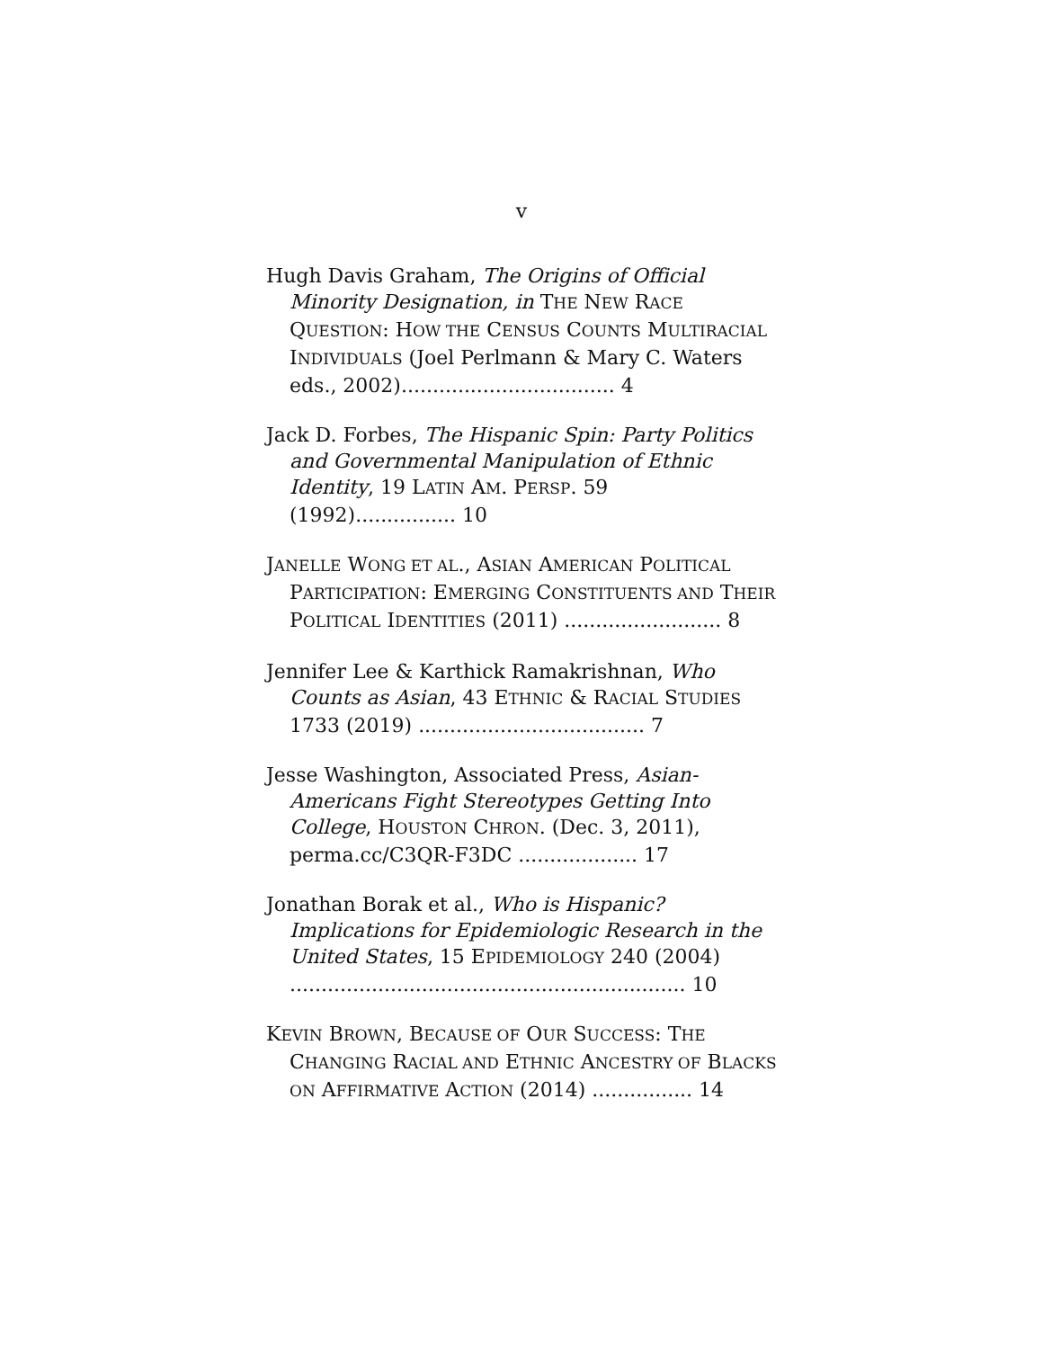v
Hugh Davis Graham, The Origins of Official Minority Designation, in THE NEW RACE QUESTION: HOW THE CENSUS COUNTS MULTIRACIAL INDIVIDUALS (Joel Perlmann & Mary C. Waters eds., 2002).................................. 4
Jack D. Forbes, The Hispanic Spin: Party Politics and Governmental Manipulation of Ethnic Identity, 19 LATIN AM. PERSP. 59 (1992)................ 10
JANELLE WONG ET AL., ASIAN AMERICAN POLITICAL PARTICIPATION: EMERGING CONSTITUENTS AND THEIR POLITICAL IDENTITIES (2011) ......................... 8
Jennifer Lee & Karthick Ramakrishnan, Who Counts as Asian, 43 ETHNIC & RACIAL STUDIES 1733 (2019) .................................... 7
Jesse Washington, Associated Press, Asian-Americans Fight Stereotypes Getting Into College, HOUSTON CHRON. (Dec. 3, 2011), perma.cc/C3QR-F3DC ................... 17
Jonathan Borak et al., Who is Hispanic? Implications for Epidemiologic Research in the United States, 15 EPIDEMIOLOGY 240 (2004) ............................................................... 10
KEVIN BROWN, BECAUSE OF OUR SUCCESS: THE CHANGING RACIAL AND ETHNIC ANCESTRY OF BLACKS ON AFFIRMATIVE ACTION (2014) ................ 14